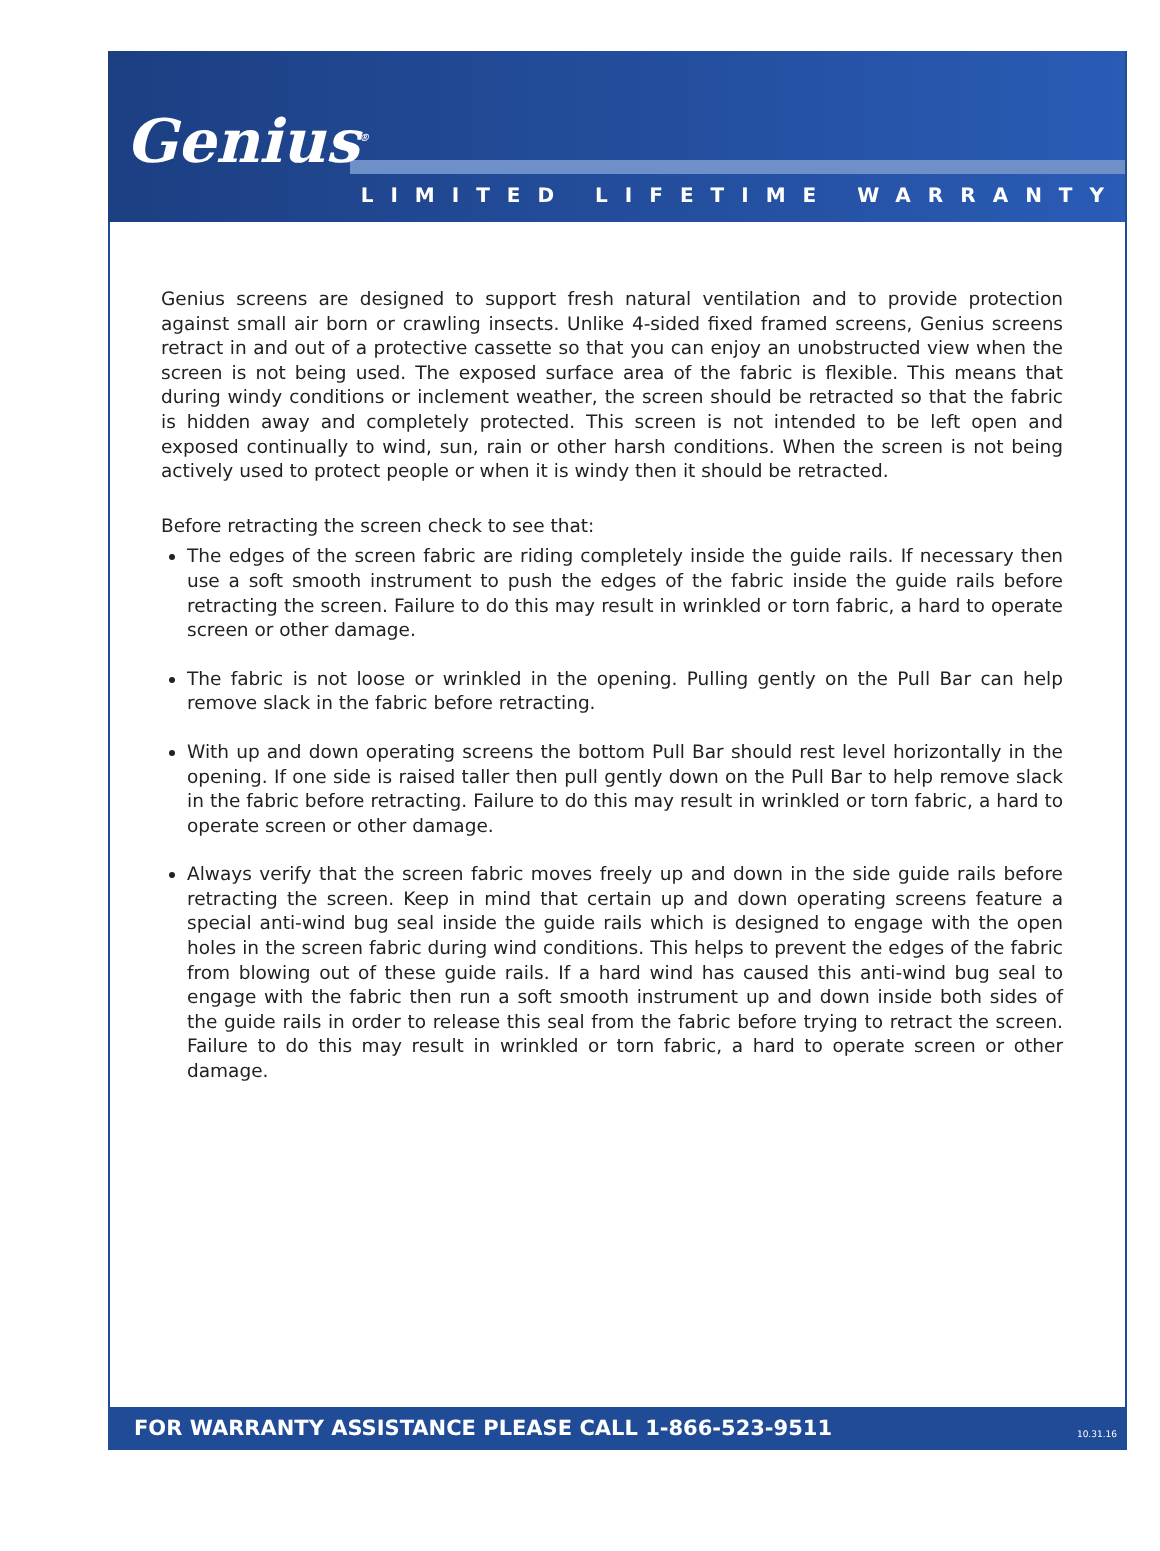Genius<sup>®</sup>
LIMITED LIFETIME WARRANTY
Genius screens are designed to support fresh natural ventilation and to provide protection against small air born or crawling insects. Unlike 4-sided fixed framed screens, Genius screens retract in and out of a protective cassette so that you can enjoy an unobstructed view when the screen is not being used. The exposed surface area of the fabric is flexible. This means that during windy conditions or inclement weather, the screen should be retracted so that the fabric is hidden away and completely protected. This screen is not intended to be left open and exposed continually to wind, sun, rain or other harsh conditions. When the screen is not being actively used to protect people or when it is windy then it should be retracted.
Before retracting the screen check to see that:
The edges of the screen fabric are riding completely inside the guide rails. If necessary then use a soft smooth instrument to push the edges of the fabric inside the guide rails before retracting the screen. Failure to do this may result in wrinkled or torn fabric, a hard to operate screen or other damage.
The fabric is not loose or wrinkled in the opening. Pulling gently on the Pull Bar can help remove slack in the fabric before retracting.
With up and down operating screens the bottom Pull Bar should rest level horizontally in the opening. If one side is raised taller then pull gently down on the Pull Bar to help remove slack in the fabric before retracting. Failure to do this may result in wrinkled or torn fabric, a hard to operate screen or other damage.
Always verify that the screen fabric moves freely up and down in the side guide rails before retracting the screen. Keep in mind that certain up and down operating screens feature a special anti-wind bug seal inside the guide rails which is designed to engage with the open holes in the screen fabric during wind conditions. This helps to prevent the edges of the fabric from blowing out of these guide rails. If a hard wind has caused this anti-wind bug seal to engage with the fabric then run a soft smooth instrument up and down inside both sides of the guide rails in order to release this seal from the fabric before trying to retract the screen. Failure to do this may result in wrinkled or torn fabric, a hard to operate screen or other damage.
FOR WARRANTY ASSISTANCE PLEASE CALL 1-866-523-9511 10.31.16